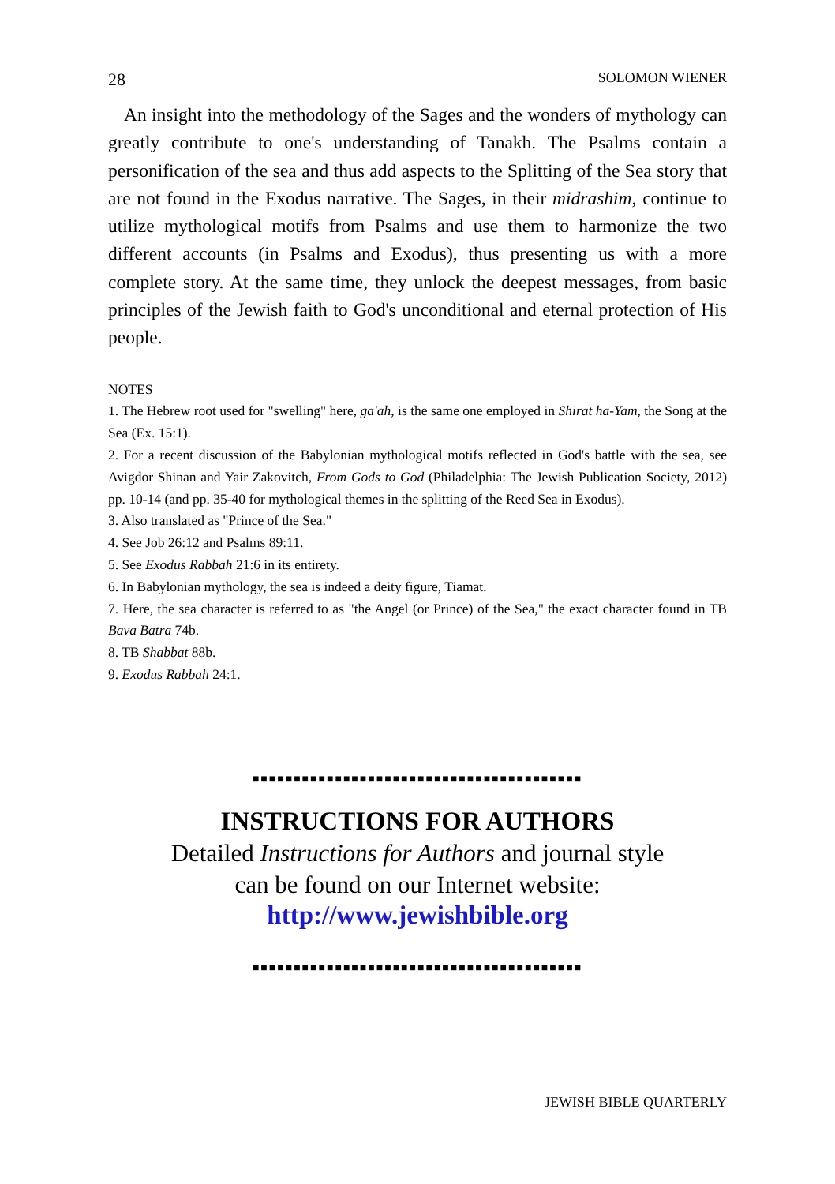28 SOLOMON WIENER
An insight into the methodology of the Sages and the wonders of mythology can greatly contribute to one's understanding of Tanakh. The Psalms contain a personification of the sea and thus add aspects to the Splitting of the Sea story that are not found in the Exodus narrative. The Sages, in their midrashim, continue to utilize mythological motifs from Psalms and use them to harmonize the two different accounts (in Psalms and Exodus), thus presenting us with a more complete story. At the same time, they unlock the deepest messages, from basic principles of the Jewish faith to God's unconditional and eternal protection of His people.
NOTES
1. The Hebrew root used for "swelling" here, ga'ah, is the same one employed in Shirat ha-Yam, the Song at the Sea (Ex. 15:1).
2. For a recent discussion of the Babylonian mythological motifs reflected in God's battle with the sea, see Avigdor Shinan and Yair Zakovitch, From Gods to God (Philadelphia: The Jewish Publication Society, 2012) pp. 10-14 (and pp. 35-40 for mythological themes in the splitting of the Reed Sea in Exodus).
3. Also translated as "Prince of the Sea."
4. See Job 26:12 and Psalms 89:11.
5. See Exodus Rabbah 21:6 in its entirety.
6. In Babylonian mythology, the sea is indeed a deity figure, Tiamat.
7. Here, the sea character is referred to as "the Angel (or Prince) of the Sea," the exact character found in TB Bava Batra 74b.
8. TB Shabbat 88b.
9. Exodus Rabbah 24:1.
■■■■■■■■■■■■■■■■■■■■■■■■■■■■■■■■■■■■■■■■
INSTRUCTIONS FOR AUTHORS
Detailed Instructions for Authors and journal style
can be found on our Internet website:
http://www.jewishbible.org
■■■■■■■■■■■■■■■■■■■■■■■■■■■■■■■■■■■■■■■■
JEWISH BIBLE QUARTERLY